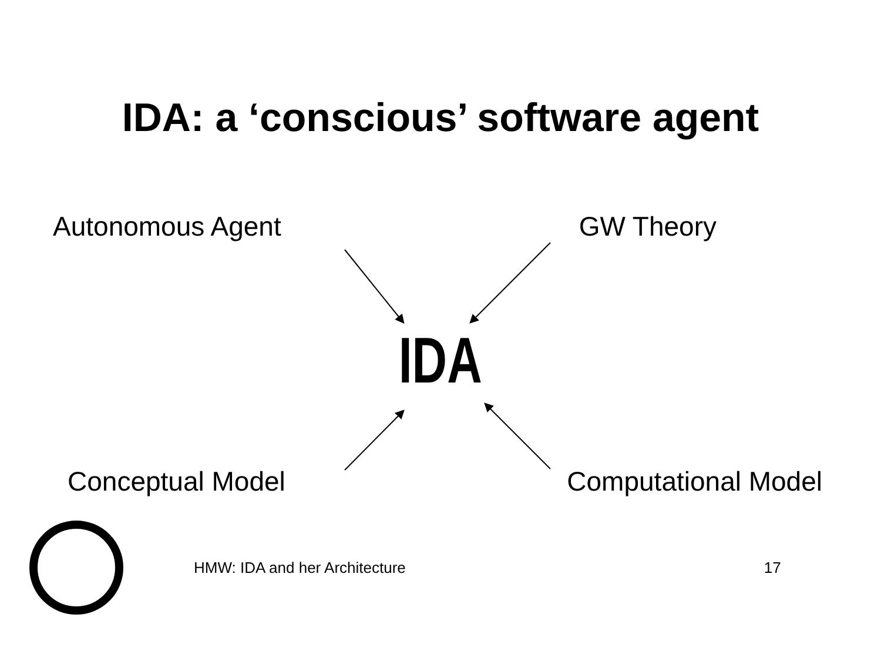IDA: a ‘conscious’ software agent
Autonomous Agent GW Theory
IDA
Conceptual Model Computational Model
HMW: IDA and her Architecture 17